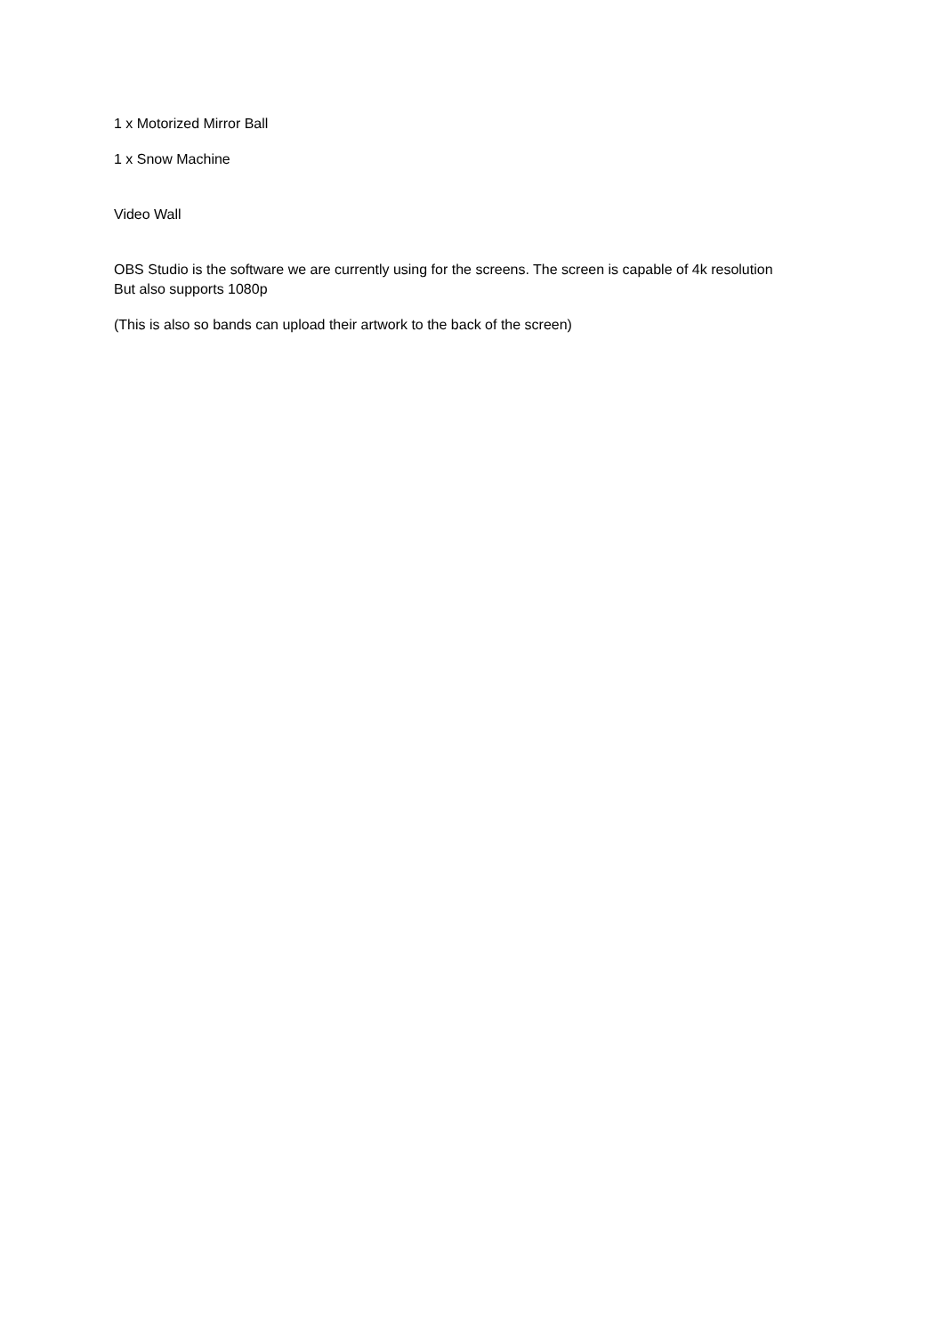1 x Motorized Mirror Ball
1 x Snow Machine
Video Wall
OBS Studio is the software we are currently using for the screens. The screen is capable of 4k resolution But also supports 1080p
(This is also so bands can upload their artwork to the back of the screen)